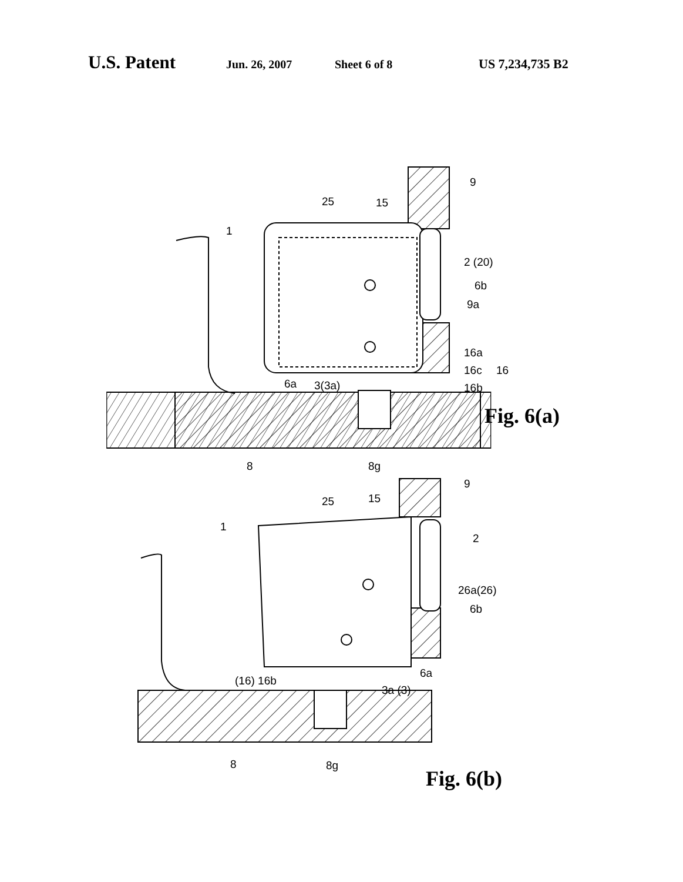U.S. Patent Jun. 26, 2007 Sheet 6 of 8 US 7,234,735 B2
9
25
15
1
2 (20)
6b
9a
16a
16c
16
16b
6a
3(3a)
8
8g
9
25
15
1
2
26a(26)
6b
6a
(16) 16b
3a (3)
8
8g
Fig. 6(a)
Fig. 6(b)